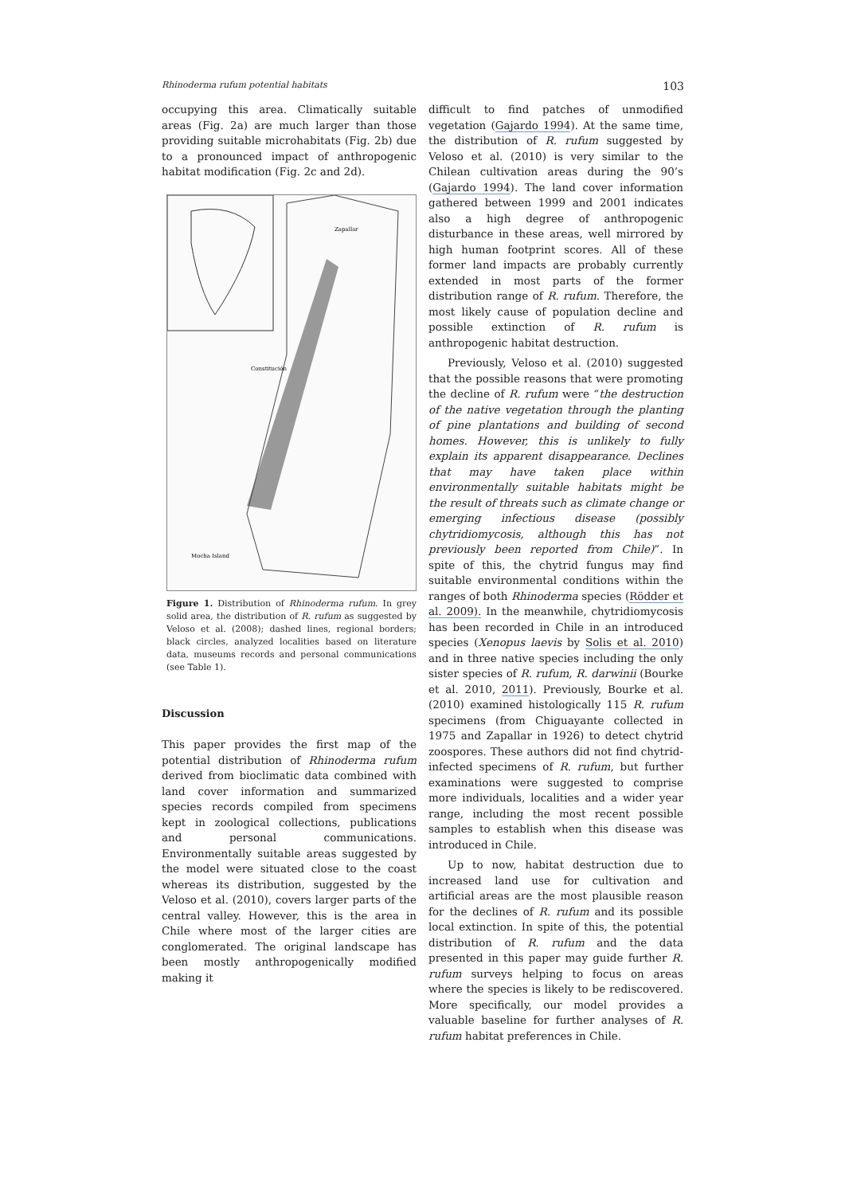Rhinoderma rufum potential habitats 103
occupying this area. Climatically suitable areas (Fig. 2a) are much larger than those providing suitable microhabitats (Fig. 2b) due to a pronounced impact of anthropogenic habitat modification (Fig. 2c and 2d).
Zapallar
Constitución
Mocha Island
Figure 1. Distribution of Rhinoderma rufum. In grey solid area, the distribution of R. rufum as suggested by Veloso et al. (2008); dashed lines, regional borders; black circles, analyzed localities based on literature data, museums records and personal communications (see Table 1).
Discussion
This paper provides the first map of the potential distribution of Rhinoderma rufum derived from bioclimatic data combined with land cover information and summarized species records compiled from specimens kept in zoological collections, publications and personal communications. Environmentally suitable areas suggested by the model were situated close to the coast whereas its distribution, suggested by the Veloso et al. (2010), covers larger parts of the central valley. However, this is the area in Chile where most of the larger cities are conglomerated. The original landscape has been mostly anthropogenically modified making it
difficult to find patches of unmodified vegetation (Gajardo 1994). At the same time, the distribution of R. rufum suggested by Veloso et al. (2010) is very similar to the Chilean cultivation areas during the 90’s (Gajardo 1994). The land cover information gathered between 1999 and 2001 indicates also a high degree of anthropogenic disturbance in these areas, well mirrored by high human footprint scores. All of these former land impacts are probably currently extended in most parts of the former distribution range of R. rufum. Therefore, the most likely cause of population decline and possible extinction of R. rufum is anthropogenic habitat destruction.
Previously, Veloso et al. (2010) suggested that the possible reasons that were promoting the decline of R. rufum were “the destruction of the native vegetation through the planting of pine plantations and building of second homes. However, this is unlikely to fully explain its apparent disappearance. Declines that may have taken place within environmentally suitable habitats might be the result of threats such as climate change or emerging infectious disease (possibly chytridiomycosis, although this has not previously been reported from Chile)”. In spite of this, the chytrid fungus may find suitable environmental conditions within the ranges of both Rhinoderma species (Rödder et al. 2009). In the meanwhile, chytridiomycosis has been recorded in Chile in an introduced species (Xenopus laevis by Solis et al. 2010) and in three native species including the only sister species of R. rufum, R. darwinii (Bourke et al. 2010, 2011). Previously, Bourke et al. (2010) examined histologically 115 R. rufum specimens (from Chiguayante collected in 1975 and Zapallar in 1926) to detect chytrid zoospores. These authors did not find chytrid-infected specimens of R. rufum, but further examinations were suggested to comprise more individuals, localities and a wider year range, including the most recent possible samples to establish when this disease was introduced in Chile.
Up to now, habitat destruction due to increased land use for cultivation and artificial areas are the most plausible reason for the declines of R. rufum and its possible local extinction. In spite of this, the potential distribution of R. rufum and the data presented in this paper may guide further R. rufum surveys helping to focus on areas where the species is likely to be rediscovered. More specifically, our model provides a valuable baseline for further analyses of R. rufum habitat preferences in Chile.